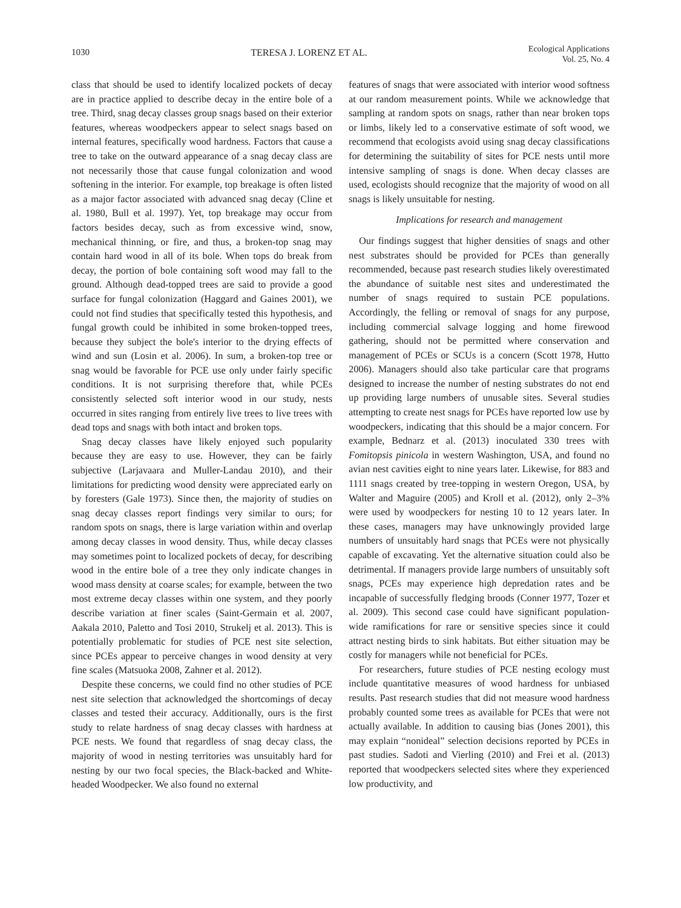1030 TERESA J. LORENZ ET AL. Ecological Applications
Vol. 25, No. 4
class that should be used to identify localized pockets of decay are in practice applied to describe decay in the entire bole of a tree. Third, snag decay classes group snags based on their exterior features, whereas woodpeckers appear to select snags based on internal features, specifically wood hardness. Factors that cause a tree to take on the outward appearance of a snag decay class are not necessarily those that cause fungal colonization and wood softening in the interior. For example, top breakage is often listed as a major factor associated with advanced snag decay (Cline et al. 1980, Bull et al. 1997). Yet, top breakage may occur from factors besides decay, such as from excessive wind, snow, mechanical thinning, or fire, and thus, a broken-top snag may contain hard wood in all of its bole. When tops do break from decay, the portion of bole containing soft wood may fall to the ground. Although dead-topped trees are said to provide a good surface for fungal colonization (Haggard and Gaines 2001), we could not find studies that specifically tested this hypothesis, and fungal growth could be inhibited in some broken-topped trees, because they subject the bole's interior to the drying effects of wind and sun (Losin et al. 2006). In sum, a broken-top tree or snag would be favorable for PCE use only under fairly specific conditions. It is not surprising therefore that, while PCEs consistently selected soft interior wood in our study, nests occurred in sites ranging from entirely live trees to live trees with dead tops and snags with both intact and broken tops.
Snag decay classes have likely enjoyed such popularity because they are easy to use. However, they can be fairly subjective (Larjavaara and Muller-Landau 2010), and their limitations for predicting wood density were appreciated early on by foresters (Gale 1973). Since then, the majority of studies on snag decay classes report findings very similar to ours; for random spots on snags, there is large variation within and overlap among decay classes in wood density. Thus, while decay classes may sometimes point to localized pockets of decay, for describing wood in the entire bole of a tree they only indicate changes in wood mass density at coarse scales; for example, between the two most extreme decay classes within one system, and they poorly describe variation at finer scales (Saint-Germain et al. 2007, Aakala 2010, Paletto and Tosi 2010, Strukelj et al. 2013). This is potentially problematic for studies of PCE nest site selection, since PCEs appear to perceive changes in wood density at very fine scales (Matsuoka 2008, Zahner et al. 2012).
Despite these concerns, we could find no other studies of PCE nest site selection that acknowledged the shortcomings of decay classes and tested their accuracy. Additionally, ours is the first study to relate hardness of snag decay classes with hardness at PCE nests. We found that regardless of snag decay class, the majority of wood in nesting territories was unsuitably hard for nesting by our two focal species, the Black-backed and White-headed Woodpecker. We also found no external
features of snags that were associated with interior wood softness at our random measurement points. While we acknowledge that sampling at random spots on snags, rather than near broken tops or limbs, likely led to a conservative estimate of soft wood, we recommend that ecologists avoid using snag decay classifications for determining the suitability of sites for PCE nests until more intensive sampling of snags is done. When decay classes are used, ecologists should recognize that the majority of wood on all snags is likely unsuitable for nesting.
Implications for research and management
Our findings suggest that higher densities of snags and other nest substrates should be provided for PCEs than generally recommended, because past research studies likely overestimated the abundance of suitable nest sites and underestimated the number of snags required to sustain PCE populations. Accordingly, the felling or removal of snags for any purpose, including commercial salvage logging and home firewood gathering, should not be permitted where conservation and management of PCEs or SCUs is a concern (Scott 1978, Hutto 2006). Managers should also take particular care that programs designed to increase the number of nesting substrates do not end up providing large numbers of unusable sites. Several studies attempting to create nest snags for PCEs have reported low use by woodpeckers, indicating that this should be a major concern. For example, Bednarz et al. (2013) inoculated 330 trees with Fomitopsis pinicola in western Washington, USA, and found no avian nest cavities eight to nine years later. Likewise, for 883 and 1111 snags created by tree-topping in western Oregon, USA, by Walter and Maguire (2005) and Kroll et al. (2012), only 2–3% were used by woodpeckers for nesting 10 to 12 years later. In these cases, managers may have unknowingly provided large numbers of unsuitably hard snags that PCEs were not physically capable of excavating. Yet the alternative situation could also be detrimental. If managers provide large numbers of unsuitably soft snags, PCEs may experience high depredation rates and be incapable of successfully fledging broods (Conner 1977, Tozer et al. 2009). This second case could have significant population-wide ramifications for rare or sensitive species since it could attract nesting birds to sink habitats. But either situation may be costly for managers while not beneficial for PCEs.
For researchers, future studies of PCE nesting ecology must include quantitative measures of wood hardness for unbiased results. Past research studies that did not measure wood hardness probably counted some trees as available for PCEs that were not actually available. In addition to causing bias (Jones 2001), this may explain “nonideal” selection decisions reported by PCEs in past studies. Sadoti and Vierling (2010) and Frei et al. (2013) reported that woodpeckers selected sites where they experienced low productivity, and